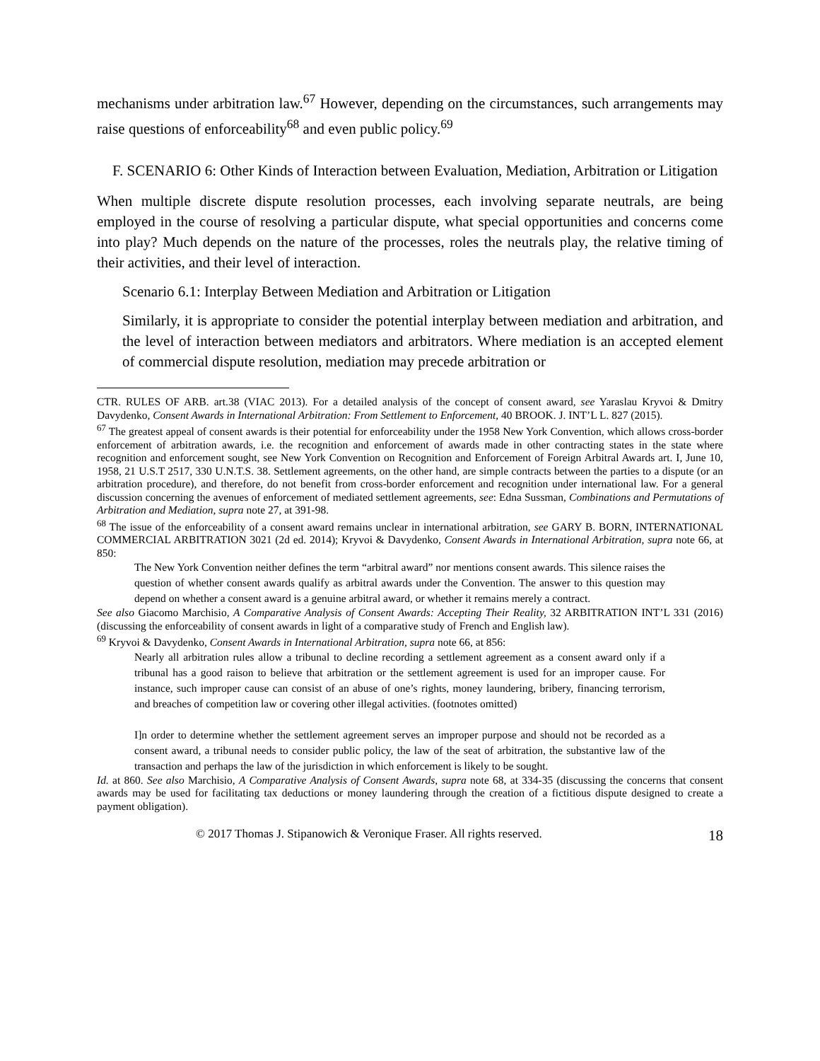mechanisms under arbitration law.<sup>67</sup> However, depending on the circumstances, such arrangements may raise questions of enforceability<sup>68</sup> and even public policy.<sup>69</sup>
F. SCENARIO 6: Other Kinds of Interaction between Evaluation, Mediation, Arbitration or Litigation
When multiple discrete dispute resolution processes, each involving separate neutrals, are being employed in the course of resolving a particular dispute, what special opportunities and concerns come into play? Much depends on the nature of the processes, roles the neutrals play, the relative timing of their activities, and their level of interaction.
Scenario 6.1: Interplay Between Mediation and Arbitration or Litigation
Similarly, it is appropriate to consider the potential interplay between mediation and arbitration, and the level of interaction between mediators and arbitrators. Where mediation is an accepted element of commercial dispute resolution, mediation may precede arbitration or
CTR. RULES OF ARB. art.38 (VIAC 2013). For a detailed analysis of the concept of consent award, see Yaraslau Kryvoi & Dmitry Davydenko, Consent Awards in International Arbitration: From Settlement to Enforcement, 40 BROOK. J. INT’L L. 827 (2015).
<sup>67</sup> The greatest appeal of consent awards is their potential for enforceability under the 1958 New York Convention, which allows cross-border enforcement of arbitration awards, i.e. the recognition and enforcement of awards made in other contracting states in the state where recognition and enforcement sought, see New York Convention on Recognition and Enforcement of Foreign Arbitral Awards art. I, June 10, 1958, 21 U.S.T 2517, 330 U.N.T.S. 38. Settlement agreements, on the other hand, are simple contracts between the parties to a dispute (or an arbitration procedure), and therefore, do not benefit from cross-border enforcement and recognition under international law. For a general discussion concerning the avenues of enforcement of mediated settlement agreements, see: Edna Sussman, Combinations and Permutations of Arbitration and Mediation, supra note 27, at 391-98.
<sup>68</sup> The issue of the enforceability of a consent award remains unclear in international arbitration, see GARY B. BORN, INTERNATIONAL COMMERCIAL ARBITRATION 3021 (2d ed. 2014); Kryvoi & Davydenko, Consent Awards in International Arbitration, supra note 66, at 850:
The New York Convention neither defines the term “arbitral award” nor mentions consent awards. This silence raises the question of whether consent awards qualify as arbitral awards under the Convention. The answer to this question may depend on whether a consent award is a genuine arbitral award, or whether it remains merely a contract.
See also Giacomo Marchisio, A Comparative Analysis of Consent Awards: Accepting Their Reality, 32 ARBITRATION INT’L 331 (2016) (discussing the enforceability of consent awards in light of a comparative study of French and English law).
<sup>69</sup> Kryvoi & Davydenko, Consent Awards in International Arbitration, supra note 66, at 856:
Nearly all arbitration rules allow a tribunal to decline recording a settlement agreement as a consent award only if a tribunal has a good raison to believe that arbitration or the settlement agreement is used for an improper cause. For instance, such improper cause can consist of an abuse of one’s rights, money laundering, bribery, financing terrorism, and breaches of competition law or covering other illegal activities. (footnotes omitted)
I]n order to determine whether the settlement agreement serves an improper purpose and should not be recorded as a consent award, a tribunal needs to consider public policy, the law of the seat of arbitration, the substantive law of the transaction and perhaps the law of the jurisdiction in which enforcement is likely to be sought.
Id. at 860. See also Marchisio, A Comparative Analysis of Consent Awards, supra note 68, at 334-35 (discussing the concerns that consent awards may be used for facilitating tax deductions or money laundering through the creation of a fictitious dispute designed to create a payment obligation).
© 2017 Thomas J. Stipanowich & Veronique Fraser. All rights reserved. 18